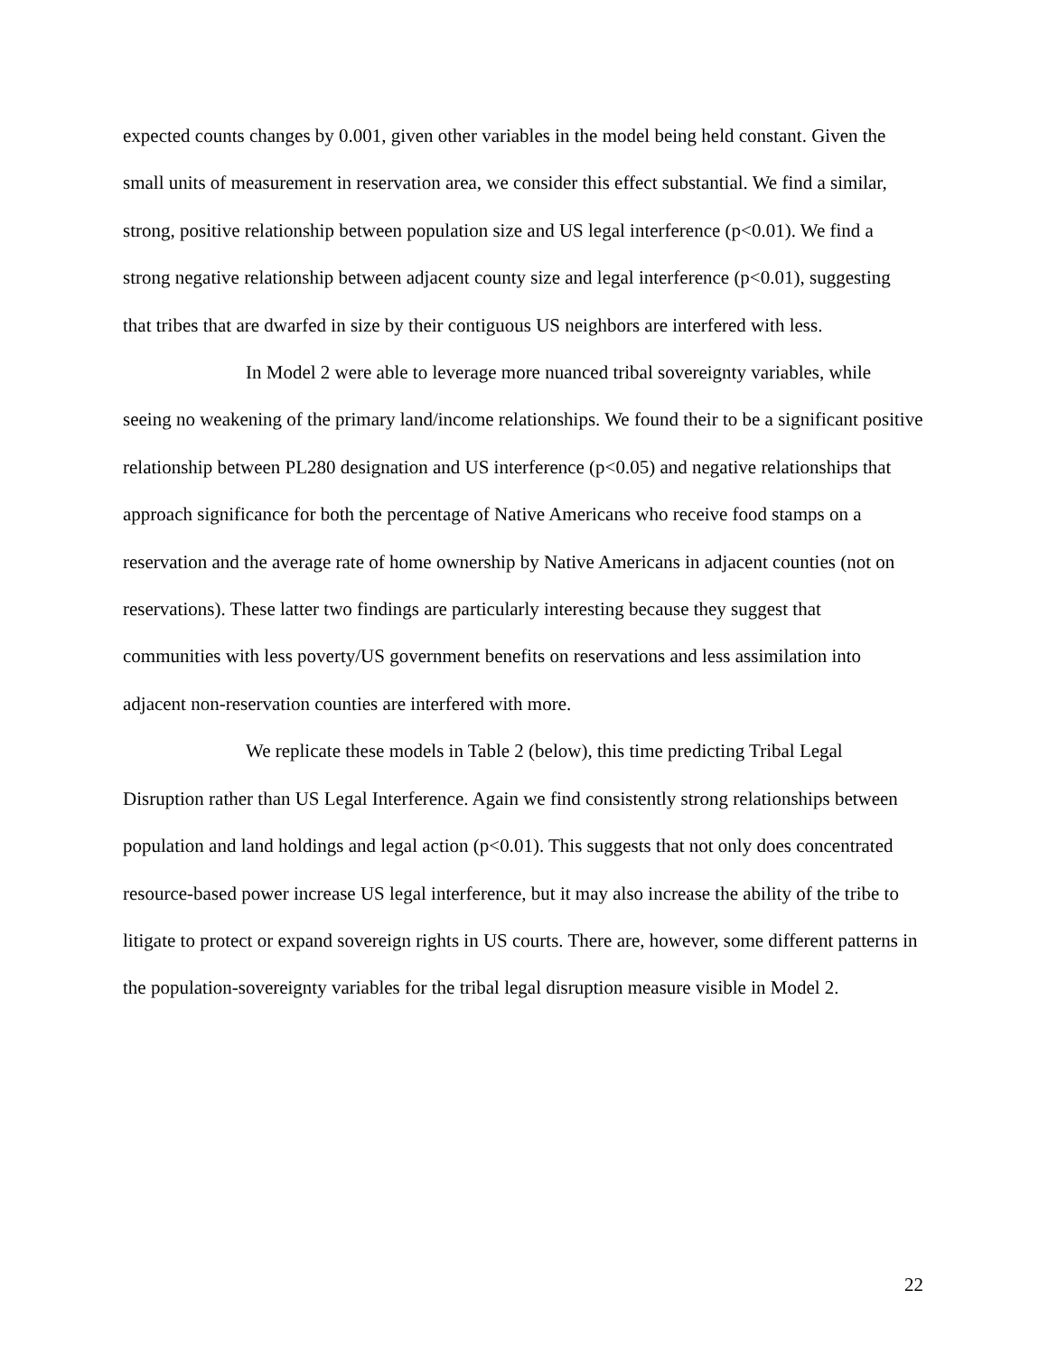expected counts changes by 0.001, given other variables in the model being held constant. Given the small units of measurement in reservation area, we consider this effect substantial. We find a similar, strong, positive relationship between population size and US legal interference (p<0.01). We find a strong negative relationship between adjacent county size and legal interference (p<0.01), suggesting that tribes that are dwarfed in size by their contiguous US neighbors are interfered with less.
In Model 2 were able to leverage more nuanced tribal sovereignty variables, while seeing no weakening of the primary land/income relationships. We found their to be a significant positive relationship between PL280 designation and US interference (p<0.05) and negative relationships that approach significance for both the percentage of Native Americans who receive food stamps on a reservation and the average rate of home ownership by Native Americans in adjacent counties (not on reservations). These latter two findings are particularly interesting because they suggest that communities with less poverty/US government benefits on reservations and less assimilation into adjacent non-reservation counties are interfered with more.
We replicate these models in Table 2 (below), this time predicting Tribal Legal Disruption rather than US Legal Interference. Again we find consistently strong relationships between population and land holdings and legal action (p<0.01). This suggests that not only does concentrated resource-based power increase US legal interference, but it may also increase the ability of the tribe to litigate to protect or expand sovereign rights in US courts. There are, however, some different patterns in the population-sovereignty variables for the tribal legal disruption measure visible in Model 2.
22